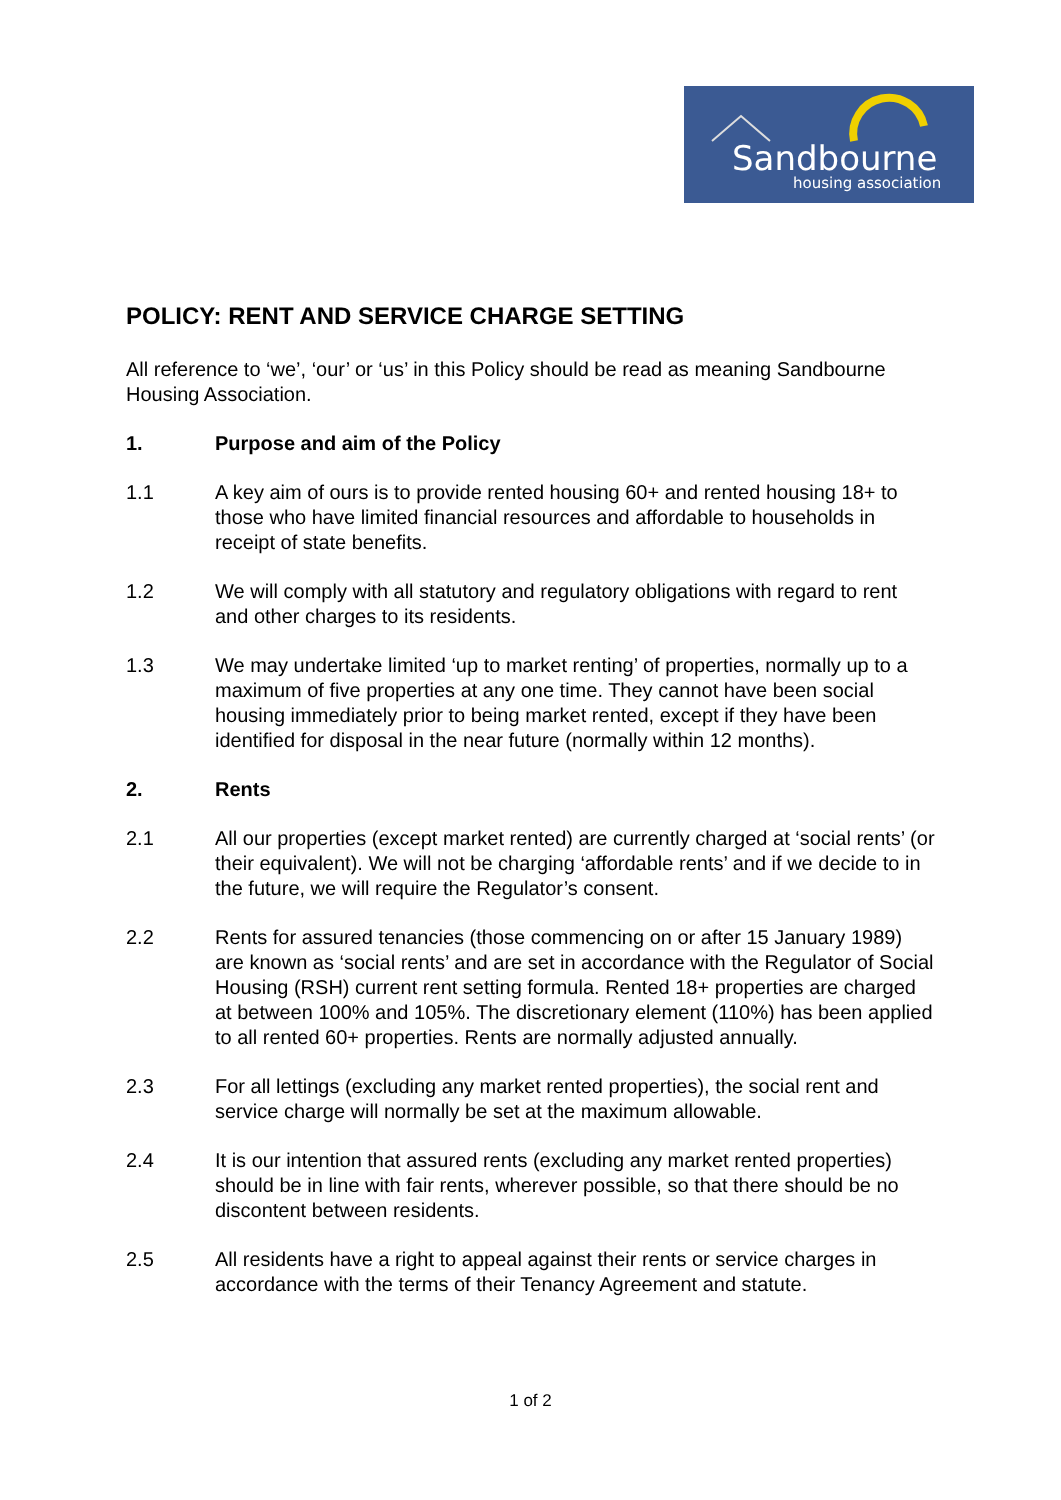Sandbourne
housing association
POLICY: RENT AND SERVICE CHARGE SETTING
All reference to ‘we’, ‘our’ or ‘us’ in this Policy should be read as meaning Sandbourne Housing Association.
1. Purpose and aim of the Policy
1.1 A key aim of ours is to provide rented housing 60+ and rented housing 18+ to those who have limited financial resources and affordable to households in receipt of state benefits.
1.2 We will comply with all statutory and regulatory obligations with regard to rent and other charges to its residents.
1.3 We may undertake limited ‘up to market renting’ of properties, normally up to a maximum of five properties at any one time. They cannot have been social housing immediately prior to being market rented, except if they have been identified for disposal in the near future (normally within 12 months).
2. Rents
2.1 All our properties (except market rented) are currently charged at ‘social rents’ (or their equivalent). We will not be charging ‘affordable rents’ and if we decide to in the future, we will require the Regulator’s consent.
2.2 Rents for assured tenancies (those commencing on or after 15 January 1989) are known as ‘social rents’ and are set in accordance with the Regulator of Social Housing (RSH) current rent setting formula. Rented 18+ properties are charged at between 100% and 105%. The discretionary element (110%) has been applied to all rented 60+ properties. Rents are normally adjusted annually.
2.3 For all lettings (excluding any market rented properties), the social rent and service charge will normally be set at the maximum allowable.
2.4 It is our intention that assured rents (excluding any market rented properties) should be in line with fair rents, wherever possible, so that there should be no discontent between residents.
2.5 All residents have a right to appeal against their rents or service charges in accordance with the terms of their Tenancy Agreement and statute.
1 of 2